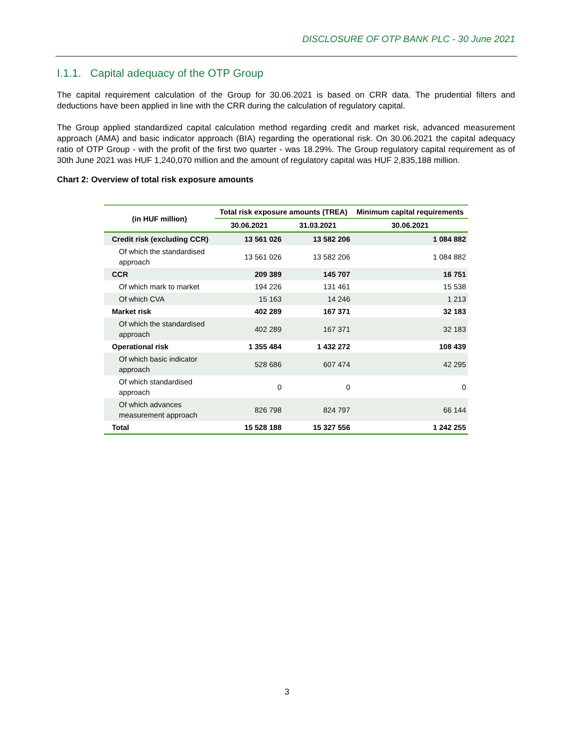DISCLOSURE OF OTP BANK PLC - 30 June 2021
I.1.1. Capital adequacy of the OTP Group
The capital requirement calculation of the Group for 30.06.2021 is based on CRR data. The prudential filters and deductions have been applied in line with the CRR during the calculation of regulatory capital.
The Group applied standardized capital calculation method regarding credit and market risk, advanced measurement approach (AMA) and basic indicator approach (BIA) regarding the operational risk. On 30.06.2021 the capital adequacy ratio of OTP Group - with the profit of the first two quarter - was 18.29%. The Group regulatory capital requirement as of 30th June 2021 was HUF 1,240,070 million and the amount of regulatory capital was HUF 2,835,188 million.
Chart 2: Overview of total risk exposure amounts
| (in HUF million) | Total risk exposure amounts (TREA) | | Minimum capital requirements |
| --- | --- | --- | --- |
| | 30.06.2021 | 31.03.2021 | 30.06.2021 |
| Credit risk (excluding CCR) | 13 561 026 | 13 582 206 | 1 084 882 |
| Of which the standardised approach | 13 561 026 | 13 582 206 | 1 084 882 |
| CCR | 209 389 | 145 707 | 16 751 |
| Of which mark to market | 194 226 | 131 461 | 15 538 |
| Of which CVA | 15 163 | 14 246 | 1 213 |
| Market risk | 402 289 | 167 371 | 32 183 |
| Of which the standardised approach | 402 289 | 167 371 | 32 183 |
| Operational risk | 1 355 484 | 1 432 272 | 108 439 |
| Of which basic indicator approach | 528 686 | 607 474 | 42 295 |
| Of which standardised approach | 0 | 0 | 0 |
| Of which advances measurement approach | 826 798 | 824 797 | 66 144 |
| Total | 15 528 188 | 15 327 556 | 1 242 255 |
3